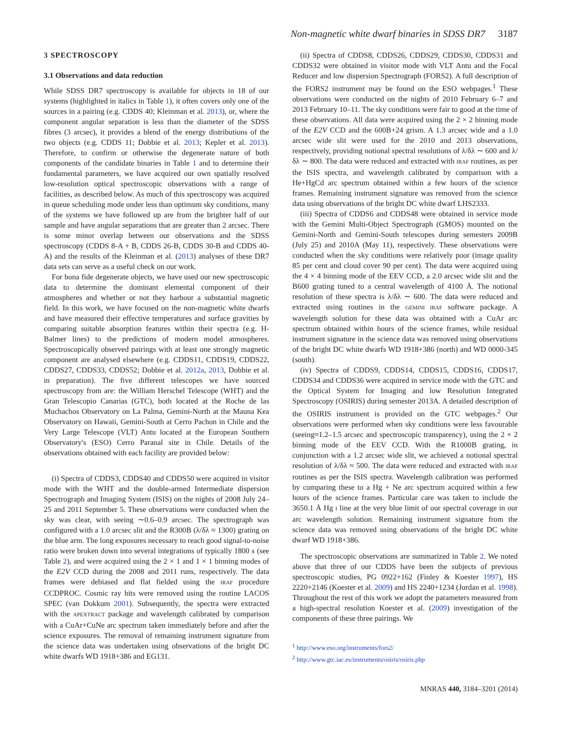Non-magnetic white dwarf binaries in SDSS DR7 3187
3 SPECTROSCOPY
3.1 Observations and data reduction
While SDSS DR7 spectroscopy is available for objects in 18 of our systems (highlighted in italics in Table 1), it often covers only one of the sources in a pairing (e.g. CDDS 40; Kleinman et al. 2013), or, where the component angular separation is less than the diameter of the SDSS fibres (3 arcsec), it provides a blend of the energy distributions of the two objects (e.g. CDDS 11; Dobbie et al. 2013; Kepler et al. 2013). Therefore, to confirm or otherwise the degenerate nature of both components of the candidate binaries in Table 1 and to determine their fundamental parameters, we have acquired our own spatially resolved low-resolution optical spectroscopic observations with a range of facilities, as described below. As much of this spectroscopy was acquired in queue scheduling mode under less than optimum sky conditions, many of the systems we have followed up are from the brighter half of our sample and have angular separations that are greater than 2 arcsec. There is some minor overlap between our observations and the SDSS spectroscopy (CDDS 8-A + B, CDDS 26-B, CDDS 30-B and CDDS 40-A) and the results of the Kleinman et al. (2013) analyses of these DR7 data sets can serve as a useful check on our work.
For bona fide degenerate objects, we have used our new spectroscopic data to determine the dominant elemental component of their atmospheres and whether or not they harbour a substantial magnetic field. In this work, we have focused on the non-magnetic white dwarfs and have measured their effective temperatures and surface gravities by comparing suitable absorption features within their spectra (e.g. H-Balmer lines) to the predictions of modern model atmospheres. Spectroscopically observed pairings with at least one strongly magnetic component are analysed elsewhere (e.g. CDDS11, CDDS19, CDDS22, CDDS27, CDDS33, CDDS52; Dobbie et al. 2012a, 2013, Dobbie et al. in preparation). The five different telescopes we have sourced spectroscopy from are: the William Herschel Telescope (WHT) and the Gran Telescopio Canarias (GTC), both located at the Roche de las Muchachos Observatory on La Palma, Gemini-North at the Mauna Kea Observatory on Hawaii, Gemini-South at Cerro Pachon in Chile and the Very Large Telescope (VLT) Antu located at the European Southern Observatory's (ESO) Cerro Paranal site in Chile. Details of the observations obtained with each facility are provided below:
(i) Spectra of CDDS3, CDDS40 and CDDS50 were acquired in visitor mode with the WHT and the double-armed Intermediate dispersion Spectrograph and Imaging System (ISIS) on the nights of 2008 July 24–25 and 2011 September 5. These observations were conducted when the sky was clear, with seeing ∼0.6–0.9 arcsec. The spectrograph was configured with a 1.0 arcsec slit and the R300B (λ/δλ ≈ 1300) grating on the blue arm. The long exposures necessary to reach good signal-to-noise ratio were broken down into several integrations of typically 1800 s (see Table 2), and were acquired using the 2 × 1 and 1 × 1 binning modes of the E2V CCD during the 2008 and 2011 runs, respectively. The data frames were debiased and flat fielded using the IRAF procedure CCDPROC. Cosmic ray hits were removed using the routine LACOS SPEC (van Dokkum 2001). Subsequently, the spectra were extracted with the APEXTRACT package and wavelength calibrated by comparison with a CuAr+CuNe arc spectrum taken immediately before and after the science exposures. The removal of remaining instrument signature from the science data was undertaken using observations of the bright DC white dwarfs WD 1918+386 and EG131.
(ii) Spectra of CDDS8, CDDS26, CDDS29, CDDS30, CDDS31 and CDDS32 were obtained in visitor mode with VLT Antu and the Focal Reducer and low dispersion Spectrograph (FORS2). A full description of the FORS2 instrument may be found on the ESO webpages.<sup>1</sup> These observations were conducted on the nights of 2010 February 6–7 and 2013 February 10–11. The sky conditions were fair to good at the time of these observations. All data were acquired using the 2 × 2 binning mode of the E2V CCD and the 600B+24 grism. A 1.3 arcsec wide and a 1.0 arcsec wide slit were used for the 2010 and 2013 observations, respectively, providing notional spectral resolutions of λ/δλ ∼ 600 and λ/δλ ∼ 800. The data were reduced and extracted with IRAF routines, as per the ISIS spectra, and wavelength calibrated by comparison with a He+HgCd arc spectrum obtained within a few hours of the science frames. Remaining instrument signature was removed from the science data using observations of the bright DC white dwarf LHS2333.
(iii) Spectra of CDDS6 and CDDS48 were obtained in service mode with the Gemini Multi-Object Spectrograph (GMOS) mounted on the Gemini-North and Gemini-South telescopes during semesters 2009B (July 25) and 2010A (May 11), respectively. These observations were conducted when the sky conditions were relatively poor (image quality 85 per cent and cloud cover 90 per cent). The data were acquired using the 4 × 4 binning mode of the EEV CCD, a 2.0 arcsec wide slit and the B600 grating tuned to a central wavelength of 4100 Å. The notional resolution of these spectra is λ/δλ ∼ 600. The data were reduced and extracted using routines in the GEMINI IRAF software package. A wavelength solution for these data was obtained with a CuAr arc spectrum obtained within hours of the science frames, while residual instrument signature in the science data was removed using observations of the bright DC white dwarfs WD 1918+386 (north) and WD 0000-345 (south).
(iv) Spectra of CDDS9, CDDS14, CDDS15, CDDS16, CDDS17, CDDS34 and CDDS36 were acquired in service mode with the GTC and the Optical System for Imaging and low Resolution Integrated Spectroscopy (OSIRIS) during semester 2013A. A detailed description of the OSIRIS instrument is provided on the GTC webpages.<sup>2</sup> Our observations were performed when sky conditions were less favourable (seeing≈1.2–1.5 arcsec and spectroscopic transparency), using the 2 × 2 binning mode of the EEV CCD. With the R1000B grating, in conjunction with a 1.2 arcsec wide slit, we achieved a notional spectral resolution of λ/δλ ≈ 500. The data were reduced and extracted with IRAF routines as per the ISIS spectra. Wavelength calibration was performed by comparing these to a Hg + Ne arc spectrum acquired within a few hours of the science frames. Particular care was taken to include the 3650.1 Å Hg I line at the very blue limit of our spectral coverage in our arc wavelength solution. Remaining instrument signature from the science data was removed using observations of the bright DC white dwarf WD 1918+386.
The spectroscopic observations are summarized in Table 2. We noted above that three of our CDDS have been the subjects of previous spectroscopic studies, PG 0922+162 (Finley & Koester 1997), HS 2220+2146 (Koester et al. 2009) and HS 2240+1234 (Jordan et al. 1998). Throughout the rest of this work we adopt the parameters measured from a high-spectral resolution Koester et al. (2009) investigation of the components of these three pairings. We
<sup>1</sup> http://www.eso.org/instruments/fors2/
<sup>2</sup> http://www.gtc.iac.es/instruments/osiris/osiris.php
MNRAS 440, 3184–3201 (2014)